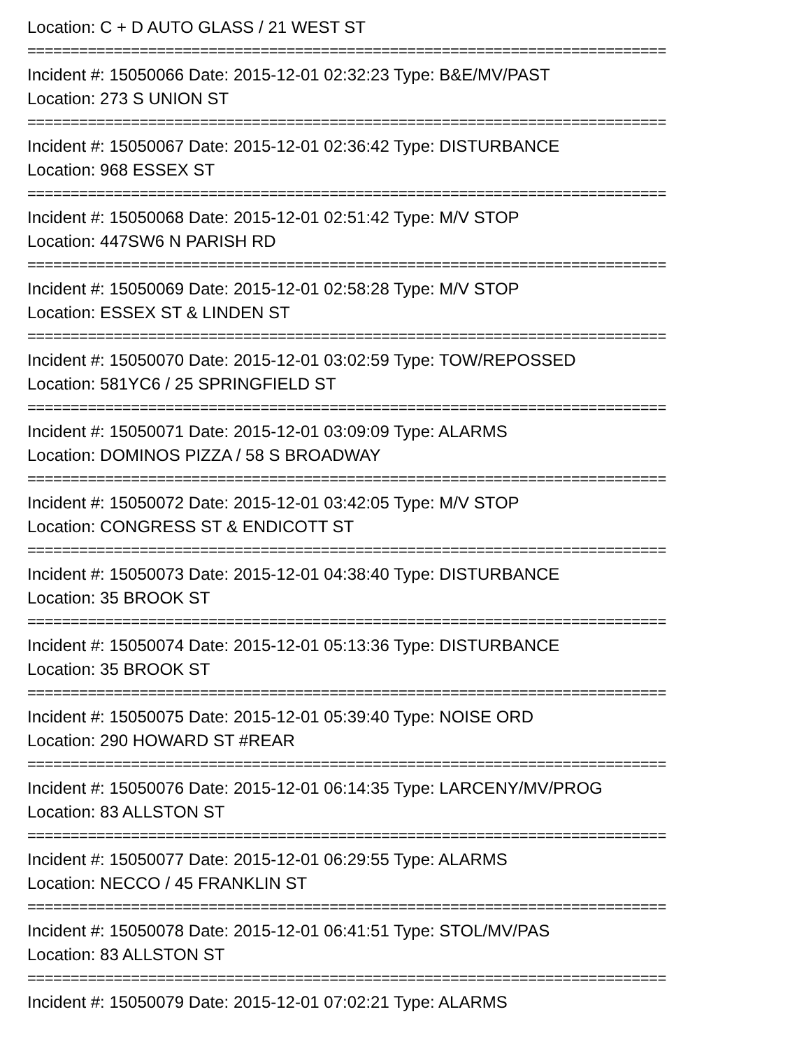Location: C + D AUTO GLASS / 21 WEST ST
==========================================================================
Incident #: 15050066 Date: 2015-12-01 02:32:23 Type: B&E/MV/PAST
Location: 273 S UNION ST
==========================================================================
Incident #: 15050067 Date: 2015-12-01 02:36:42 Type: DISTURBANCE
Location: 968 ESSEX ST
==========================================================================
Incident #: 15050068 Date: 2015-12-01 02:51:42 Type: M/V STOP
Location: 447SW6 N PARISH RD
==========================================================================
Incident #: 15050069 Date: 2015-12-01 02:58:28 Type: M/V STOP
Location: ESSEX ST & LINDEN ST
==========================================================================
Incident #: 15050070 Date: 2015-12-01 03:02:59 Type: TOW/REPOSSED
Location: 581YC6 / 25 SPRINGFIELD ST
==========================================================================
Incident #: 15050071 Date: 2015-12-01 03:09:09 Type: ALARMS
Location: DOMINOS PIZZA / 58 S BROADWAY
==========================================================================
Incident #: 15050072 Date: 2015-12-01 03:42:05 Type: M/V STOP
Location: CONGRESS ST & ENDICOTT ST
==========================================================================
Incident #: 15050073 Date: 2015-12-01 04:38:40 Type: DISTURBANCE
Location: 35 BROOK ST
==========================================================================
Incident #: 15050074 Date: 2015-12-01 05:13:36 Type: DISTURBANCE
Location: 35 BROOK ST
==========================================================================
Incident #: 15050075 Date: 2015-12-01 05:39:40 Type: NOISE ORD
Location: 290 HOWARD ST #REAR
==========================================================================
Incident #: 15050076 Date: 2015-12-01 06:14:35 Type: LARCENY/MV/PROG
Location: 83 ALLSTON ST
==========================================================================
Incident #: 15050077 Date: 2015-12-01 06:29:55 Type: ALARMS
Location: NECCO / 45 FRANKLIN ST
==========================================================================
Incident #: 15050078 Date: 2015-12-01 06:41:51 Type: STOL/MV/PAS
Location: 83 ALLSTON ST
==========================================================================
Incident #: 15050079 Date: 2015-12-01 07:02:21 Type: ALARMS